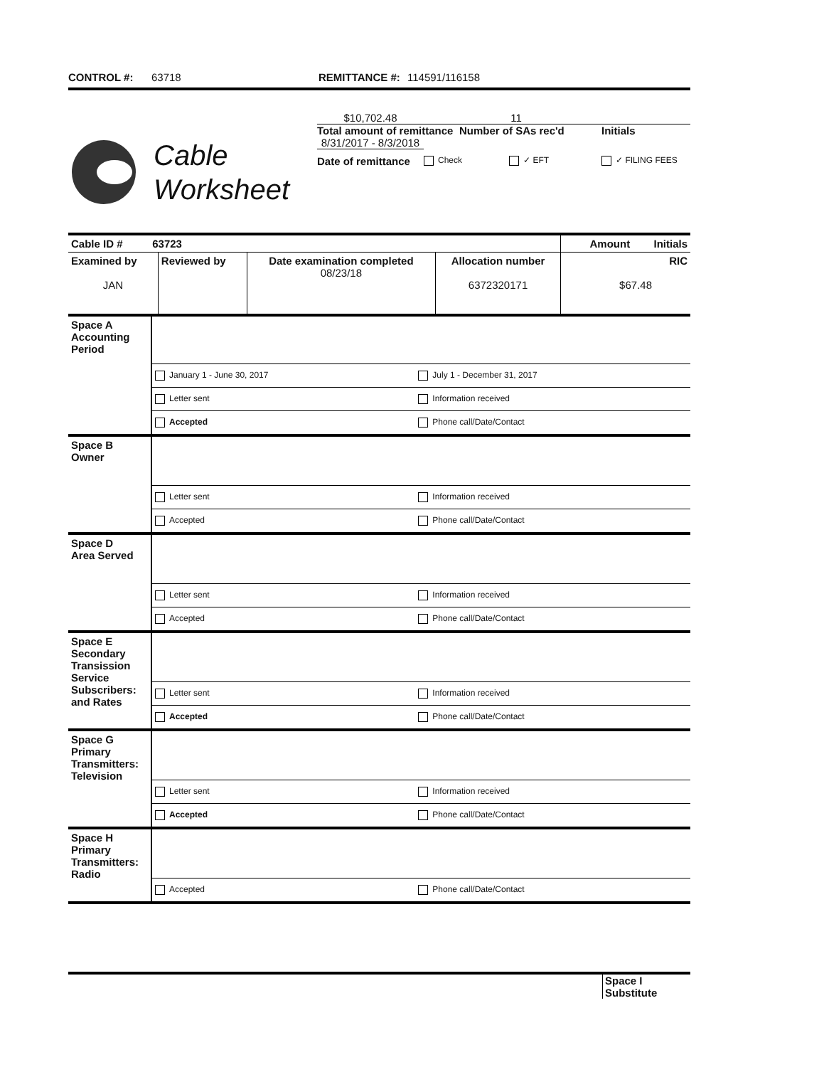CONTROL #: 63718 REMITTANCE #: 114591/116158
Cable
Worksheet
$10,702.48 11
Total amount of remittance Number of SAs rec'd Initials
8/31/2017 - 8/3/2018
Date of remittance Check ✓ EFT ✓ FILING FEES
| Cable ID # 63723 | | | | Amount Initials |
| Examined by JAN | Reviewed by | Date examination completed 08/23/18 | Allocation number 6372320171 | RIC $67.48 |
| Space A Accounting Period | | |
| | January 1 - June 30, 2017 | July 1 - December 31, 2017 |
| | Letter sent | Information received |
| | Accepted | Phone call/Date/Contact |
| Space B Owner | | |
| | Letter sent | Information received |
| | Accepted | Phone call/Date/Contact |
| Space D Area Served | | |
| | Letter sent | Information received |
| | Accepted | Phone call/Date/Contact |
| Space E Secondary Transission Service Subscribers: and Rates | | |
| | Letter sent | Information received |
| | Accepted | Phone call/Date/Contact |
| Space G Primary Transmitters: Television | | |
| | Letter sent | Information received |
| | Accepted | Phone call/Date/Contact |
| Space H Primary Transmitters: Radio | | |
| | Accepted | Phone call/Date/Contact |
Space I
Substitute